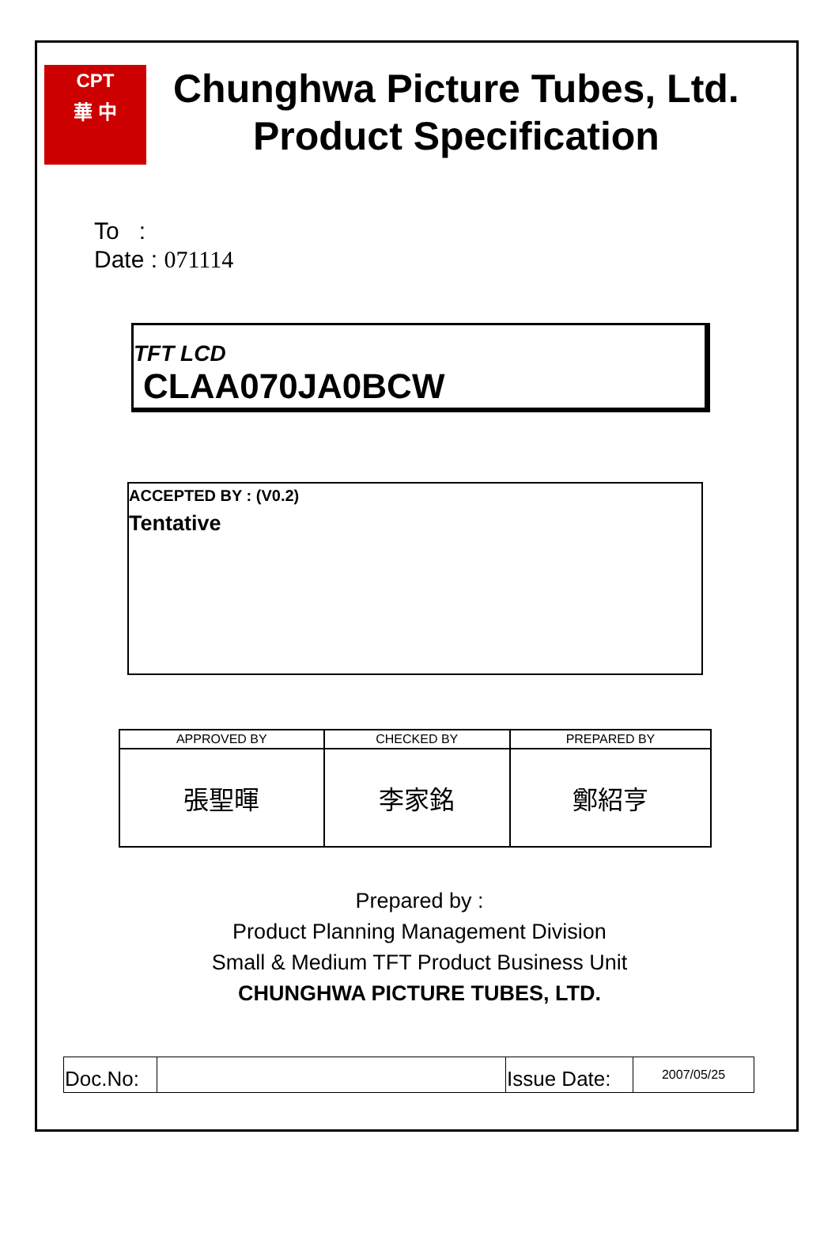CPT
華 中
Chunghwa Picture Tubes, Ltd.
Product Specification
To :
Date : 071114
TFT LCD
CLAA070JA0BCW
ACCEPTED BY : (V0.2)
Tentative
| APPROVED BY | CHECKED BY | PREPARED BY |
| --- | --- | --- |
| 張聖暉 | 李家銘 | 鄭紹亨 |
Prepared by :
Product Planning Management Division
Small & Medium TFT Product Business Unit
CHUNGHWA PICTURE TUBES, LTD.
| Doc.No: | | Issue Date: | 2007/05/25 |